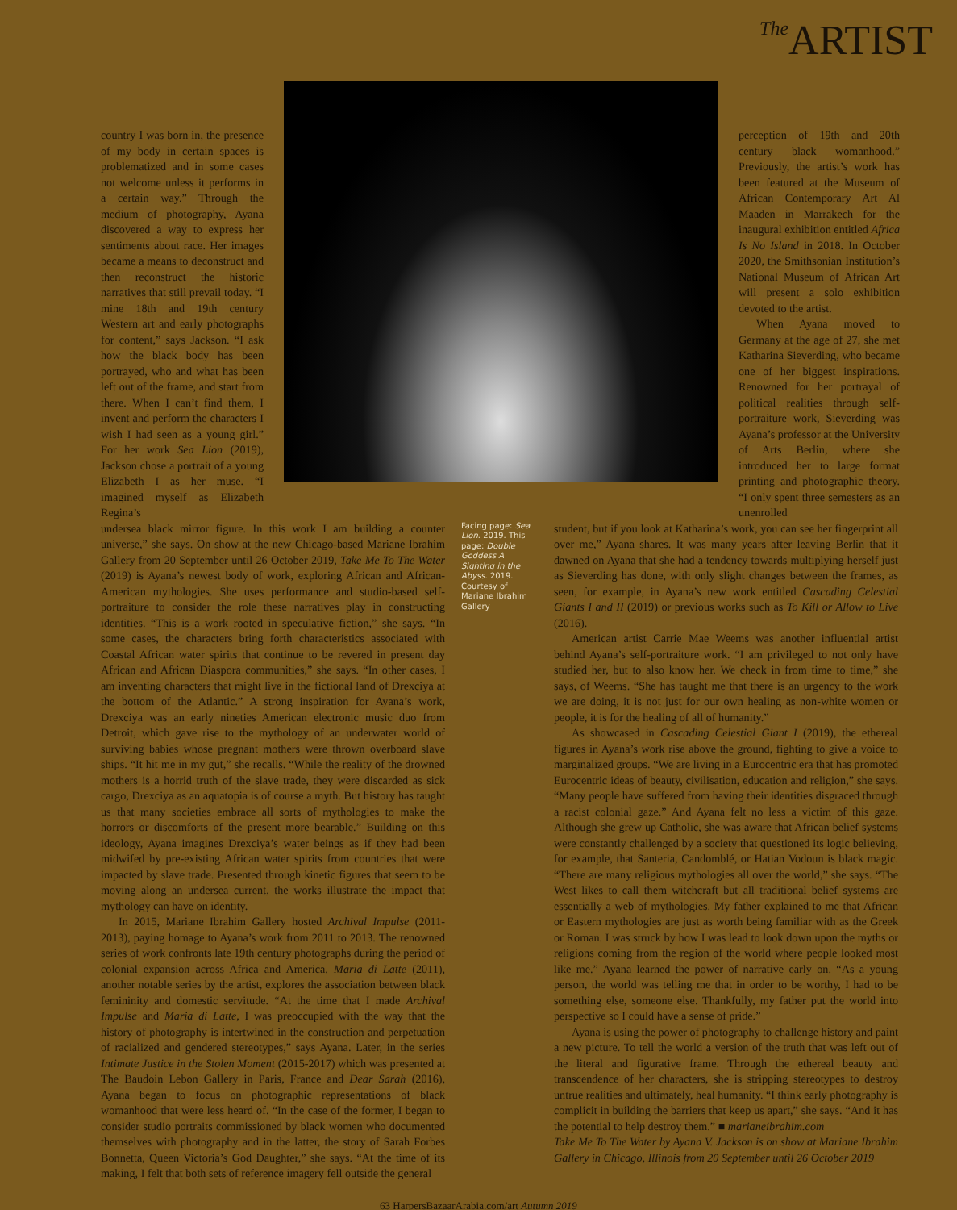The ARTIST
country I was born in, the presence of my body in certain spaces is problematized and in some cases not welcome unless it performs in a certain way.” Through the medium of photography, Ayana discovered a way to express her sentiments about race. Her images became a means to deconstruct and then reconstruct the historic narratives that still prevail today. “I mine 18th and 19th century Western art and early photographs for content,” says Jackson. “I ask how the black body has been portrayed, who and what has been left out of the frame, and start from there. When I can’t find them, I invent and perform the characters I wish I had seen as a young girl.” For her work Sea Lion (2019), Jackson chose a portrait of a young Elizabeth I as her muse. “I imagined myself as Elizabeth Regina’s
perception of 19th and 20th century black womanhood.” Previously, the artist’s work has been featured at the Museum of African Contemporary Art Al Maaden in Marrakech for the inaugural exhibition entitled Africa Is No Island in 2018. In October 2020, the Smithsonian Institution’s National Museum of African Art will present a solo exhibition devoted to the artist.
When Ayana moved to Germany at the age of 27, she met Katharina Sieverding, who became one of her biggest inspirations. Renowned for her portrayal of political realities through self-portraiture work, Sieverding was Ayana’s professor at the University of Arts Berlin, where she introduced her to large format printing and photographic theory. “I only spent three semesters as an unenrolled
undersea black mirror figure. In this work I am building a counter universe,” she says. On show at the new Chicago-based Mariane Ibrahim Gallery from 20 September until 26 October 2019, Take Me To The Water (2019) is Ayana’s newest body of work, exploring African and African-American mythologies. She uses performance and studio-based self-portraiture to consider the role these narratives play in constructing identities. “This is a work rooted in speculative fiction,” she says. “In some cases, the characters bring forth characteristics associated with Coastal African water spirits that continue to be revered in present day African and African Diaspora communities,” she says. “In other cases, I am inventing characters that might live in the fictional land of Drexciya at the bottom of the Atlantic.” A strong inspiration for Ayana’s work, Drexciya was an early nineties American electronic music duo from Detroit, which gave rise to the mythology of an underwater world of surviving babies whose pregnant mothers were thrown overboard slave ships. “It hit me in my gut,” she recalls. “While the reality of the drowned mothers is a horrid truth of the slave trade, they were discarded as sick cargo, Drexciya as an aquatopia is of course a myth. But history has taught us that many societies embrace all sorts of mythologies to make the horrors or discomforts of the present more bearable.” Building on this ideology, Ayana imagines Drexciya’s water beings as if they had been midwifed by pre-existing African water spirits from countries that were impacted by slave trade. Presented through kinetic figures that seem to be moving along an undersea current, the works illustrate the impact that mythology can have on identity.
In 2015, Mariane Ibrahim Gallery hosted Archival Impulse (2011-2013), paying homage to Ayana’s work from 2011 to 2013. The renowned series of work confronts late 19th century photographs during the period of colonial expansion across Africa and America. Maria di Latte (2011), another notable series by the artist, explores the association between black femininity and domestic servitude. “At the time that I made Archival Impulse and Maria di Latte, I was preoccupied with the way that the history of photography is intertwined in the construction and perpetuation of racialized and gendered stereotypes,” says Ayana. Later, in the series Intimate Justice in the Stolen Moment (2015-2017) which was presented at The Baudoin Lebon Gallery in Paris, France and Dear Sarah (2016), Ayana began to focus on photographic representations of black womanhood that were less heard of. “In the case of the former, I began to consider studio portraits commissioned by black women who documented themselves with photography and in the latter, the story of Sarah Forbes Bonnetta, Queen Victoria’s God Daughter,” she says. “At the time of its making, I felt that both sets of reference imagery fell outside the general
Facing page: Sea Lion. 2019. This page: Double Goddess A Sighting in the Abyss. 2019. Courtesy of Mariane Ibrahim Gallery
student, but if you look at Katharina’s work, you can see her fingerprint all over me,” Ayana shares. It was many years after leaving Berlin that it dawned on Ayana that she had a tendency towards multiplying herself just as Sieverding has done, with only slight changes between the frames, as seen, for example, in Ayana’s new work entitled Cascading Celestial Giants I and II (2019) or previous works such as To Kill or Allow to Live (2016).
American artist Carrie Mae Weems was another influential artist behind Ayana’s self-portraiture work. “I am privileged to not only have studied her, but to also know her. We check in from time to time,” she says, of Weems. “She has taught me that there is an urgency to the work we are doing, it is not just for our own healing as non-white women or people, it is for the healing of all of humanity.”
As showcased in Cascading Celestial Giant I (2019), the ethereal figures in Ayana’s work rise above the ground, fighting to give a voice to marginalized groups. “We are living in a Eurocentric era that has promoted Eurocentric ideas of beauty, civilisation, education and religion,” she says. “Many people have suffered from having their identities disgraced through a racist colonial gaze.” And Ayana felt no less a victim of this gaze. Although she grew up Catholic, she was aware that African belief systems were constantly challenged by a society that questioned its logic believing, for example, that Santeria, Candomblé, or Hatian Vodoun is black magic. “There are many religious mythologies all over the world,” she says. “The West likes to call them witchcraft but all traditional belief systems are essentially a web of mythologies. My father explained to me that African or Eastern mythologies are just as worth being familiar with as the Greek or Roman. I was struck by how I was lead to look down upon the myths or religions coming from the region of the world where people looked most like me.” Ayana learned the power of narrative early on. “As a young person, the world was telling me that in order to be worthy, I had to be something else, someone else. Thankfully, my father put the world into perspective so I could have a sense of pride.”
Ayana is using the power of photography to challenge history and paint a new picture. To tell the world a version of the truth that was left out of the literal and figurative frame. Through the ethereal beauty and transcendence of her characters, she is stripping stereotypes to destroy untrue realities and ultimately, heal humanity. “I think early photography is complicit in building the barriers that keep us apart,” she says. “And it has the potential to help destroy them.” ■ marianeibrahim.com
Take Me To The Water by Ayana V. Jackson is on show at Mariane Ibrahim Gallery in Chicago, Illinois from 20 September until 26 October 2019
63 HarpersBazaarArabia.com/art Autumn 2019